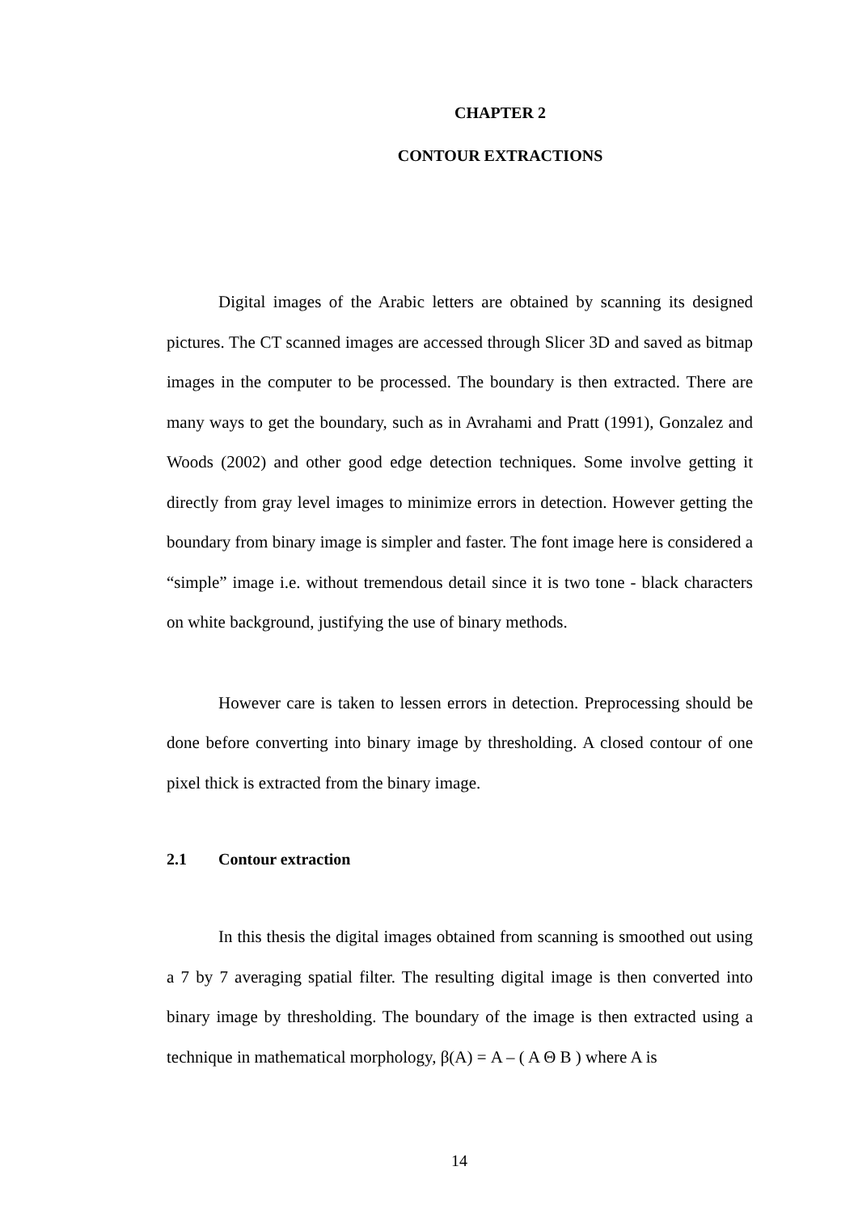CHAPTER 2
CONTOUR EXTRACTIONS
Digital images of the Arabic letters are obtained by scanning its designed pictures. The CT scanned images are accessed through Slicer 3D and saved as bitmap images in the computer to be processed. The boundary is then extracted. There are many ways to get the boundary, such as in Avrahami and Pratt (1991), Gonzalez and Woods (2002) and other good edge detection techniques. Some involve getting it directly from gray level images to minimize errors in detection. However getting the boundary from binary image is simpler and faster. The font image here is considered a “simple” image i.e. without tremendous detail since it is two tone - black characters on white background, justifying the use of binary methods.
However care is taken to lessen errors in detection. Preprocessing should be done before converting into binary image by thresholding. A closed contour of one pixel thick is extracted from the binary image.
2.1 Contour extraction
In this thesis the digital images obtained from scanning is smoothed out using a 7 by 7 averaging spatial filter. The resulting digital image is then converted into binary image by thresholding. The boundary of the image is then extracted using a technique in mathematical morphology, β(A) = A – ( A Θ B ) where A is
14